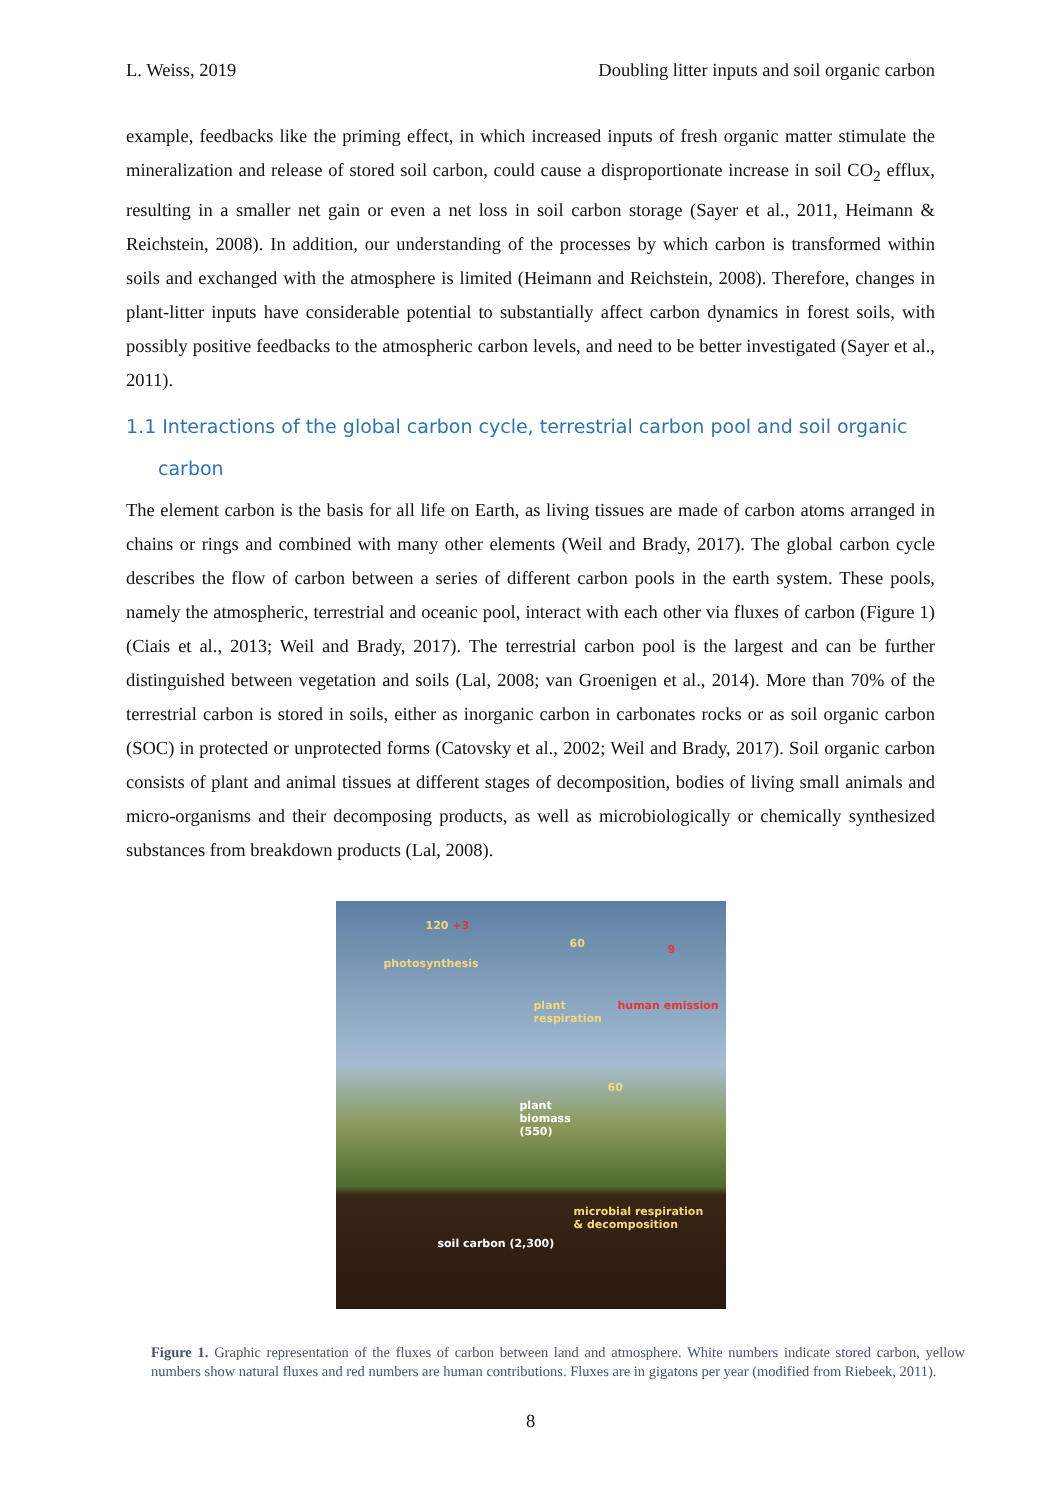L. Weiss, 2019 Doubling litter inputs and soil organic carbon
example, feedbacks like the priming effect, in which increased inputs of fresh organic matter stimulate the mineralization and release of stored soil carbon, could cause a disproportionate increase in soil CO<sub>2</sub> efflux, resulting in a smaller net gain or even a net loss in soil carbon storage (Sayer et al., 2011, Heimann & Reichstein, 2008). In addition, our understanding of the processes by which carbon is transformed within soils and exchanged with the atmosphere is limited (Heimann and Reichstein, 2008). Therefore, changes in plant-litter inputs have considerable potential to substantially affect carbon dynamics in forest soils, with possibly positive feedbacks to the atmospheric carbon levels, and need to be better investigated (Sayer et al., 2011).
1.1 Interactions of the global carbon cycle, terrestrial carbon pool and soil organic carbon
The element carbon is the basis for all life on Earth, as living tissues are made of carbon atoms arranged in chains or rings and combined with many other elements (Weil and Brady, 2017). The global carbon cycle describes the flow of carbon between a series of different carbon pools in the earth system. These pools, namely the atmospheric, terrestrial and oceanic pool, interact with each other via fluxes of carbon (Figure 1) (Ciais et al., 2013; Weil and Brady, 2017). The terrestrial carbon pool is the largest and can be further distinguished between vegetation and soils (Lal, 2008; van Groenigen et al., 2014). More than 70% of the terrestrial carbon is stored in soils, either as inorganic carbon in carbonates rocks or as soil organic carbon (SOC) in protected or unprotected forms (Catovsky et al., 2002; Weil and Brady, 2017). Soil organic carbon consists of plant and animal tissues at different stages of decomposition, bodies of living small animals and micro-organisms and their decomposing products, as well as microbiologically or chemically synthesized substances from breakdown products (Lal, 2008).
120 +3
60 9
photosynthesis
plant
respiration
human emission
60
plant
biomass
(550)
microbial respiration
& decomposition
soil carbon (2,300)
Figure 1. Graphic representation of the fluxes of carbon between land and atmosphere. White numbers indicate stored carbon, yellow numbers show natural fluxes and red numbers are human contributions. Fluxes are in gigatons per year (modified from Riebeek, 2011).
8